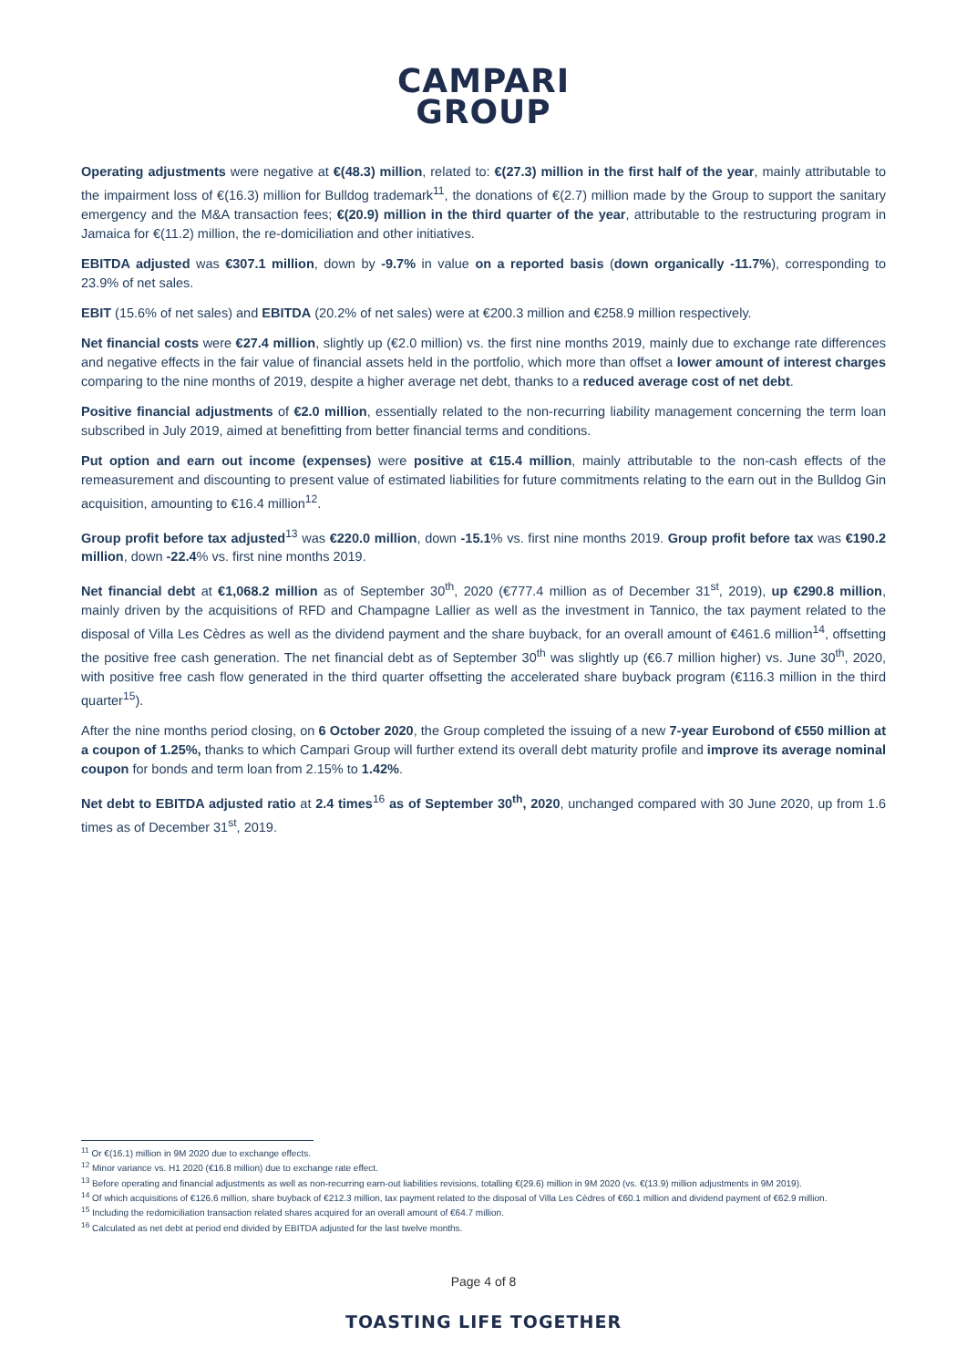CAMPARI
GROUP
Operating adjustments were negative at €(48.3) million, related to: €(27.3) million in the first half of the year, mainly attributable to the impairment loss of €(16.3) million for Bulldog trademark<sup>11</sup>, the donations of €(2.7) million made by the Group to support the sanitary emergency and the M&A transaction fees; €(20.9) million in the third quarter of the year, attributable to the restructuring program in Jamaica for €(11.2) million, the re-domiciliation and other initiatives.
EBITDA adjusted was €307.1 million, down by -9.7% in value on a reported basis (down organically -11.7%), corresponding to 23.9% of net sales.
EBIT (15.6% of net sales) and EBITDA (20.2% of net sales) were at €200.3 million and €258.9 million respectively.
Net financial costs were €27.4 million, slightly up (€2.0 million) vs. the first nine months 2019, mainly due to exchange rate differences and negative effects in the fair value of financial assets held in the portfolio, which more than offset a lower amount of interest charges comparing to the nine months of 2019, despite a higher average net debt, thanks to a reduced average cost of net debt.
Positive financial adjustments of €2.0 million, essentially related to the non-recurring liability management concerning the term loan subscribed in July 2019, aimed at benefitting from better financial terms and conditions.
Put option and earn out income (expenses) were positive at €15.4 million, mainly attributable to the non-cash effects of the remeasurement and discounting to present value of estimated liabilities for future commitments relating to the earn out in the Bulldog Gin acquisition, amounting to €16.4 million<sup>12</sup>.
Group profit before tax adjusted<sup>13</sup> was €220.0 million, down -15.1% vs. first nine months 2019. Group profit before tax was €190.2 million, down -22.4% vs. first nine months 2019.
Net financial debt at €1,068.2 million as of September 30<sup>th</sup>, 2020 (€777.4 million as of December 31<sup>st</sup>, 2019), up €290.8 million, mainly driven by the acquisitions of RFD and Champagne Lallier as well as the investment in Tannico, the tax payment related to the disposal of Villa Les Cèdres as well as the dividend payment and the share buyback, for an overall amount of €461.6 million<sup>14</sup>, offsetting the positive free cash generation. The net financial debt as of September 30<sup>th</sup> was slightly up (€6.7 million higher) vs. June 30<sup>th</sup>, 2020, with positive free cash flow generated in the third quarter offsetting the accelerated share buyback program (€116.3 million in the third quarter<sup>15</sup>).
After the nine months period closing, on 6 October 2020, the Group completed the issuing of a new 7-year Eurobond of €550 million at a coupon of 1.25%, thanks to which Campari Group will further extend its overall debt maturity profile and improve its average nominal coupon for bonds and term loan from 2.15% to 1.42%.
Net debt to EBITDA adjusted ratio at 2.4 times<sup>16</sup> as of September 30<sup>th</sup>, 2020, unchanged compared with 30 June 2020, up from 1.6 times as of December 31<sup>st</sup>, 2019.
<sup>11</sup> Or €(16.1) million in 9M 2020 due to exchange effects.
<sup>12</sup> Minor variance vs. H1 2020 (€16.8 million) due to exchange rate effect.
<sup>13</sup> Before operating and financial adjustments as well as non-recurring earn-out liabilities revisions, totalling €(29.6) million in 9M 2020 (vs. €(13.9) million adjustments in 9M 2019).
<sup>14</sup> Of which acquisitions of €126.6 million, share buyback of €212.3 million, tax payment related to the disposal of Villa Les Cèdres of €60.1 million and dividend payment of €62.9 million.
<sup>15</sup> Including the redomiciliation transaction related shares acquired for an overall amount of €64.7 million.
<sup>16</sup> Calculated as net debt at period end divided by EBITDA adjusted for the last twelve months.
Page 4 of 8
TOASTING LIFE TOGETHER